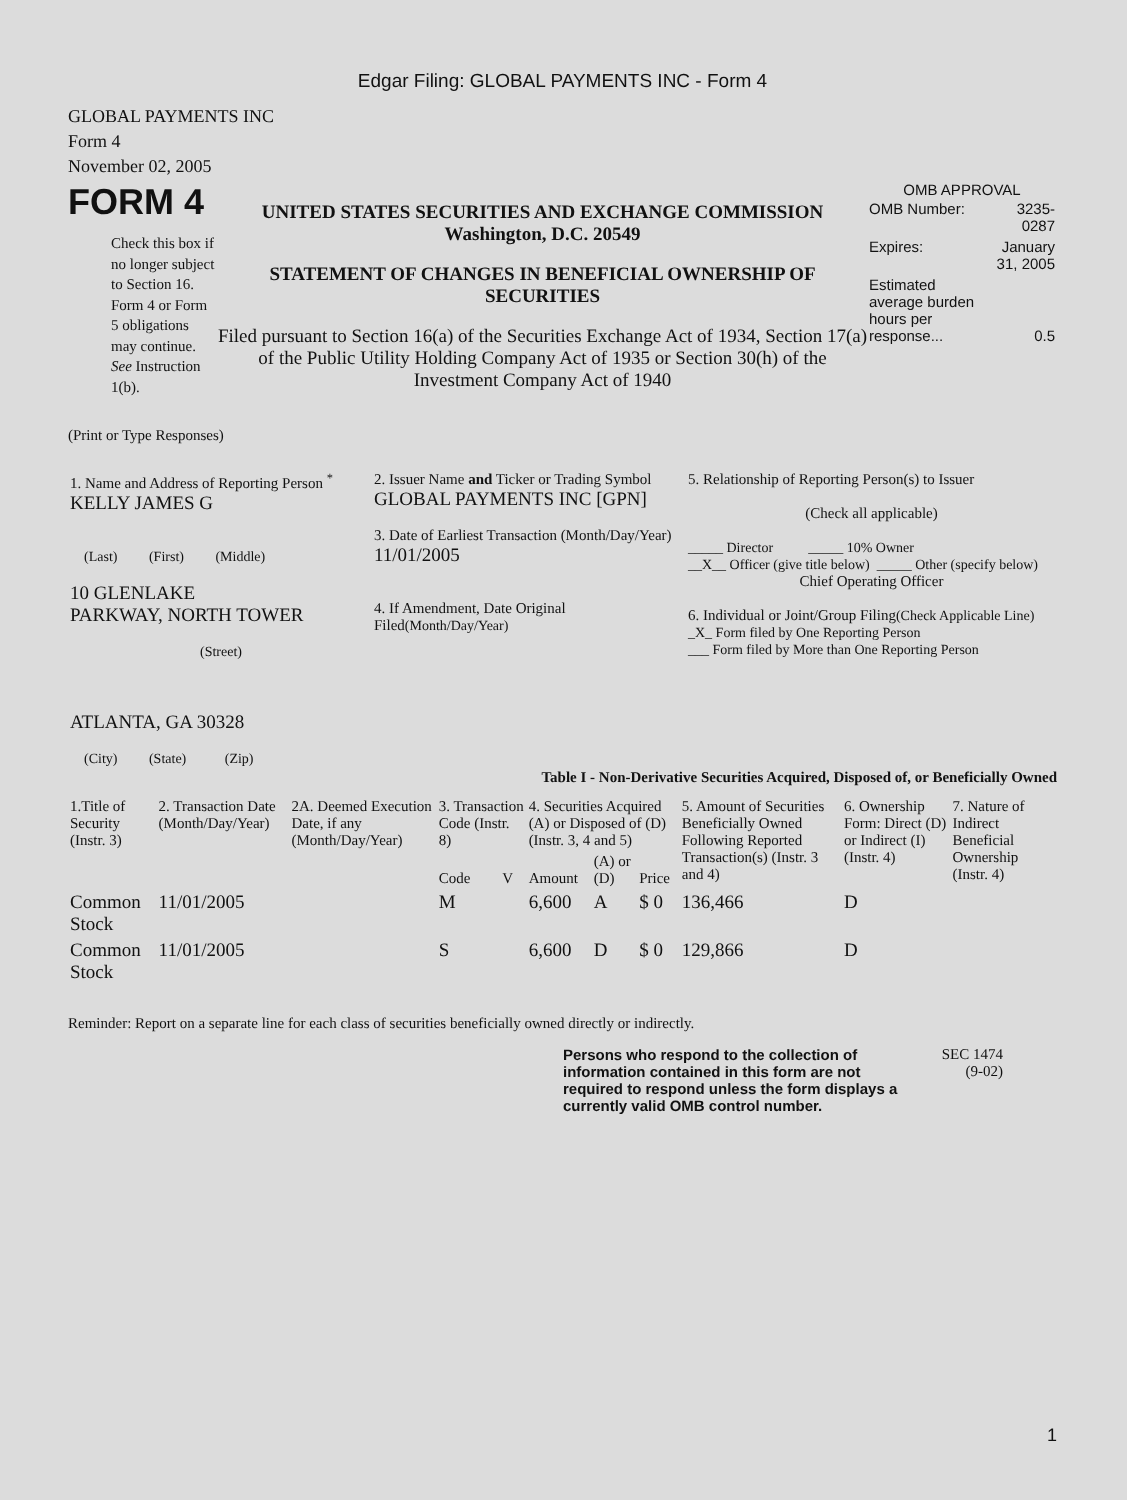Edgar Filing: GLOBAL PAYMENTS INC - Form 4
GLOBAL PAYMENTS INC
Form 4
November 02, 2005
FORM 4
Check this box if no longer subject to Section 16. Form 4 or Form 5 obligations may continue. See Instruction 1(b).
UNITED STATES SECURITIES AND EXCHANGE COMMISSION
Washington, D.C. 20549
STATEMENT OF CHANGES IN BENEFICIAL OWNERSHIP OF SECURITIES
Filed pursuant to Section 16(a) of the Securities Exchange Act of 1934, Section 17(a) of the Public Utility Holding Company Act of 1935 or Section 30(h) of the Investment Company Act of 1940
OMB APPROVAL
| OMB Number: | 3235-0287 |
| Expires: | January 31, 2005 |
| Estimated average burden hours per response... | 0.5 |
(Print or Type Responses)
| 1. Name and Address of Reporting Person <sup>*</sup> KELLY JAMES G (Last) (First) (Middle) 10 GLENLAKE PARKWAY, NORTH TOWER (Street) ATLANTA, GA 30328 (City) (State) (Zip) | 2. Issuer Name and Ticker or Trading Symbol GLOBAL PAYMENTS INC [GPN] 3. Date of Earliest Transaction (Month/Day/Year) 11/01/2005 4. If Amendment, Date Original Filed (Month/Day/Year) | 5. Relationship of Reporting Person(s) to Issuer (Check all applicable) _____ Director _____ 10% Owner __X__ Officer (give title below) _____ Other (specify below) Chief Operating Officer 6. Individual or Joint/Group Filing (Check Applicable Line) _X_ Form filed by One Reporting Person ___ Form filed by More than One Reporting Person |
Table I - Non-Derivative Securities Acquired, Disposed of, or Beneficially Owned
| 1.Title of Security (Instr. 3) | 2. Transaction Date (Month/Day/Year) | 2A. Deemed Execution Date, if any (Month/Day/Year) | 3. Transaction Code (Instr. 8) | | 4. Securities Acquired (A) or Disposed of (D) (Instr. 3, 4 and 5) | | | 5. Amount of Securities Beneficially Owned Following Reported Transaction(s) (Instr. 3 and 4) | 6. Ownership Form: Direct (D) or Indirect (I) (Instr. 4) | 7. Nature of Indirect Beneficial Ownership (Instr. 4) |
| --- | --- | --- | --- | --- | --- | --- | --- | --- | --- | --- |
| | | | Code | V | Amount | (A) or (D) | Price | | | |
| Common Stock | 11/01/2005 | | M | | 6,600 | A | $ 0 | 136,466 | D | |
| Common Stock | 11/01/2005 | | S | | 6,600 | D | $ 0 | 129,866 | D | |
Reminder: Report on a separate line for each class of securities beneficially owned directly or indirectly.
Persons who respond to the collection of information contained in this form are not required to respond unless the form displays a currently valid OMB control number.
SEC 1474
(9-02)
1